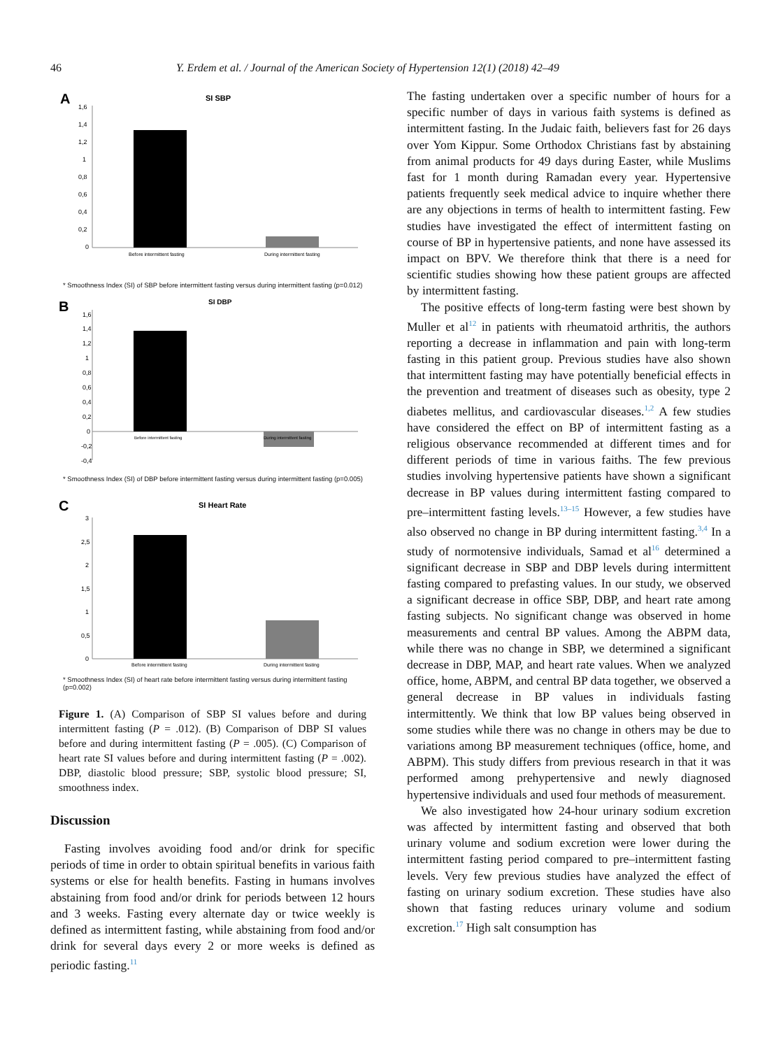46 Y. Erdem et al. / Journal of the American Society of Hypertension 12(1) (2018) 42–49
A
SI SBP
1,6
1,4
1,2
1
0,8
0,6
0,4
0,2
0
Before intermittent fasting
During intermittent fasting
* Smoothness Index (SI) of SBP before intermittent fasting versus during intermittent fasting (p=0.012)
B
SI DBP
1,6
1,4
1,2
1
0,8
0,6
0,4
0,2
0
-0,2
-0,4
Before intermittent fasting
During intermittent fasting
* Smoothness Index (SI) of DBP before intermittent fasting versus during intermittent fasting (p=0.005)
C
SI Heart Rate
3
2,5
2
1,5
1
0,5
0
Before intermittent fasting
During intermittent fasting
* Smoothness Index (SI) of heart rate before intermittent fasting versus during intermittent fasting (p=0.002)
Figure 1. (A) Comparison of SBP SI values before and during intermittent fasting (P = .012). (B) Comparison of DBP SI values before and during intermittent fasting (P = .005). (C) Comparison of heart rate SI values before and during intermittent fasting (P = .002). DBP, diastolic blood pressure; SBP, systolic blood pressure; SI, smoothness index.
Discussion
Fasting involves avoiding food and/or drink for specific periods of time in order to obtain spiritual benefits in various faith systems or else for health benefits. Fasting in humans involves abstaining from food and/or drink for periods between 12 hours and 3 weeks. Fasting every alternate day or twice weekly is defined as intermittent fasting, while abstaining from food and/or drink for several days every 2 or more weeks is defined as periodic fasting.<sup>11</sup>
The fasting undertaken over a specific number of hours for a specific number of days in various faith systems is defined as intermittent fasting. In the Judaic faith, believers fast for 26 days over Yom Kippur. Some Orthodox Christians fast by abstaining from animal products for 49 days during Easter, while Muslims fast for 1 month during Ramadan every year. Hypertensive patients frequently seek medical advice to inquire whether there are any objections in terms of health to intermittent fasting. Few studies have investigated the effect of intermittent fasting on course of BP in hypertensive patients, and none have assessed its impact on BPV. We therefore think that there is a need for scientific studies showing how these patient groups are affected by intermittent fasting.
The positive effects of long-term fasting were best shown by Muller et al<sup>12</sup> in patients with rheumatoid arthritis, the authors reporting a decrease in inflammation and pain with long-term fasting in this patient group. Previous studies have also shown that intermittent fasting may have potentially beneficial effects in the prevention and treatment of diseases such as obesity, type 2 diabetes mellitus, and cardiovascular diseases.<sup>1,2</sup> A few studies have considered the effect on BP of intermittent fasting as a religious observance recommended at different times and for different periods of time in various faiths. The few previous studies involving hypertensive patients have shown a significant decrease in BP values during intermittent fasting compared to pre–intermittent fasting levels.<sup>13–15</sup> However, a few studies have also observed no change in BP during intermittent fasting.<sup>3,4</sup> In a study of normotensive individuals, Samad et al<sup>16</sup> determined a significant decrease in SBP and DBP levels during intermittent fasting compared to prefasting values. In our study, we observed a significant decrease in office SBP, DBP, and heart rate among fasting subjects. No significant change was observed in home measurements and central BP values. Among the ABPM data, while there was no change in SBP, we determined a significant decrease in DBP, MAP, and heart rate values. When we analyzed office, home, ABPM, and central BP data together, we observed a general decrease in BP values in individuals fasting intermittently. We think that low BP values being observed in some studies while there was no change in others may be due to variations among BP measurement techniques (office, home, and ABPM). This study differs from previous research in that it was performed among prehypertensive and newly diagnosed hypertensive individuals and used four methods of measurement.
We also investigated how 24-hour urinary sodium excretion was affected by intermittent fasting and observed that both urinary volume and sodium excretion were lower during the intermittent fasting period compared to pre–intermittent fasting levels. Very few previous studies have analyzed the effect of fasting on urinary sodium excretion. These studies have also shown that fasting reduces urinary volume and sodium excretion.<sup>17</sup> High salt consumption has